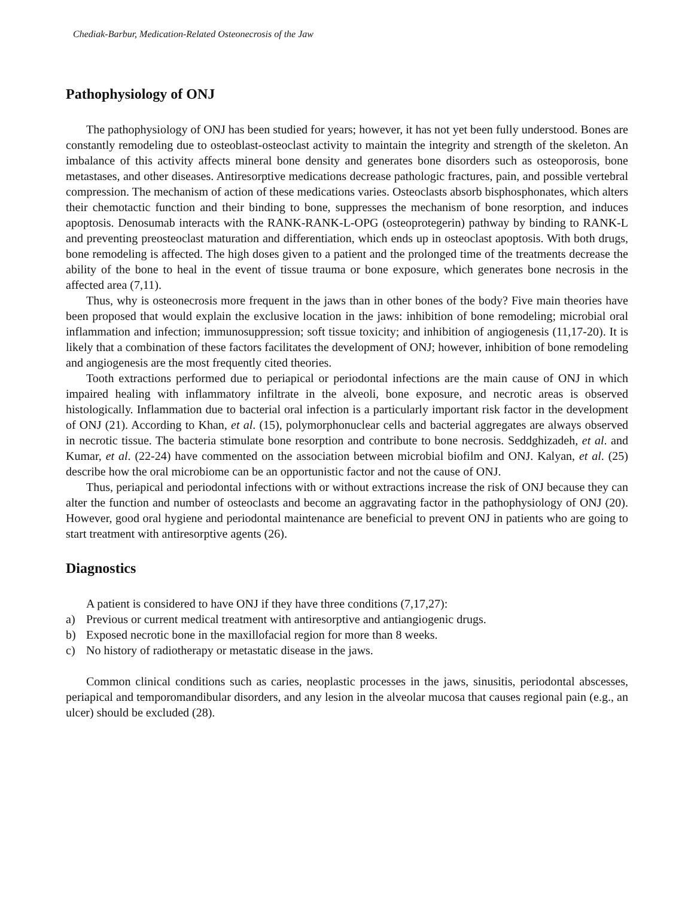Chediak-Barbur, Medication-Related Osteonecrosis of the Jaw
Pathophysiology of ONJ
The pathophysiology of ONJ has been studied for years; however, it has not yet been fully understood. Bones are constantly remodeling due to osteoblast-osteoclast activity to maintain the integrity and strength of the skeleton. An imbalance of this activity affects mineral bone density and generates bone disorders such as osteoporosis, bone metastases, and other diseases. Antiresorptive medications decrease pathologic fractures, pain, and possible vertebral compression. The mechanism of action of these medications varies. Osteoclasts absorb bisphosphonates, which alters their chemotactic function and their binding to bone, suppresses the mechanism of bone resorption, and induces apoptosis. Denosumab interacts with the RANK-RANK-L-OPG (osteoprotegerin) pathway by binding to RANK-L and preventing preosteoclast maturation and differentiation, which ends up in osteoclast apoptosis. With both drugs, bone remodeling is affected. The high doses given to a patient and the prolonged time of the treatments decrease the ability of the bone to heal in the event of tissue trauma or bone exposure, which generates bone necrosis in the affected area (7,11).
Thus, why is osteonecrosis more frequent in the jaws than in other bones of the body? Five main theories have been proposed that would explain the exclusive location in the jaws: inhibition of bone remodeling; microbial oral inflammation and infection; immunosuppression; soft tissue toxicity; and inhibition of angiogenesis (11,17-20). It is likely that a combination of these factors facilitates the development of ONJ; however, inhibition of bone remodeling and angiogenesis are the most frequently cited theories.
Tooth extractions performed due to periapical or periodontal infections are the main cause of ONJ in which impaired healing with inflammatory infiltrate in the alveoli, bone exposure, and necrotic areas is observed histologically. Inflammation due to bacterial oral infection is a particularly important risk factor in the development of ONJ (21). According to Khan, et al. (15), polymorphonuclear cells and bacterial aggregates are always observed in necrotic tissue. The bacteria stimulate bone resorption and contribute to bone necrosis. Seddghizadeh, et al. and Kumar, et al. (22-24) have commented on the association between microbial biofilm and ONJ. Kalyan, et al. (25) describe how the oral microbiome can be an opportunistic factor and not the cause of ONJ.
Thus, periapical and periodontal infections with or without extractions increase the risk of ONJ because they can alter the function and number of osteoclasts and become an aggravating factor in the pathophysiology of ONJ (20). However, good oral hygiene and periodontal maintenance are beneficial to prevent ONJ in patients who are going to start treatment with antiresorptive agents (26).
Diagnostics
A patient is considered to have ONJ if they have three conditions (7,17,27):
a) Previous or current medical treatment with antiresorptive and antiangiogenic drugs.
b) Exposed necrotic bone in the maxillofacial region for more than 8 weeks.
c) No history of radiotherapy or metastatic disease in the jaws.
Common clinical conditions such as caries, neoplastic processes in the jaws, sinusitis, periodontal abscesses, periapical and temporomandibular disorders, and any lesion in the alveolar mucosa that causes regional pain (e.g., an ulcer) should be excluded (28).